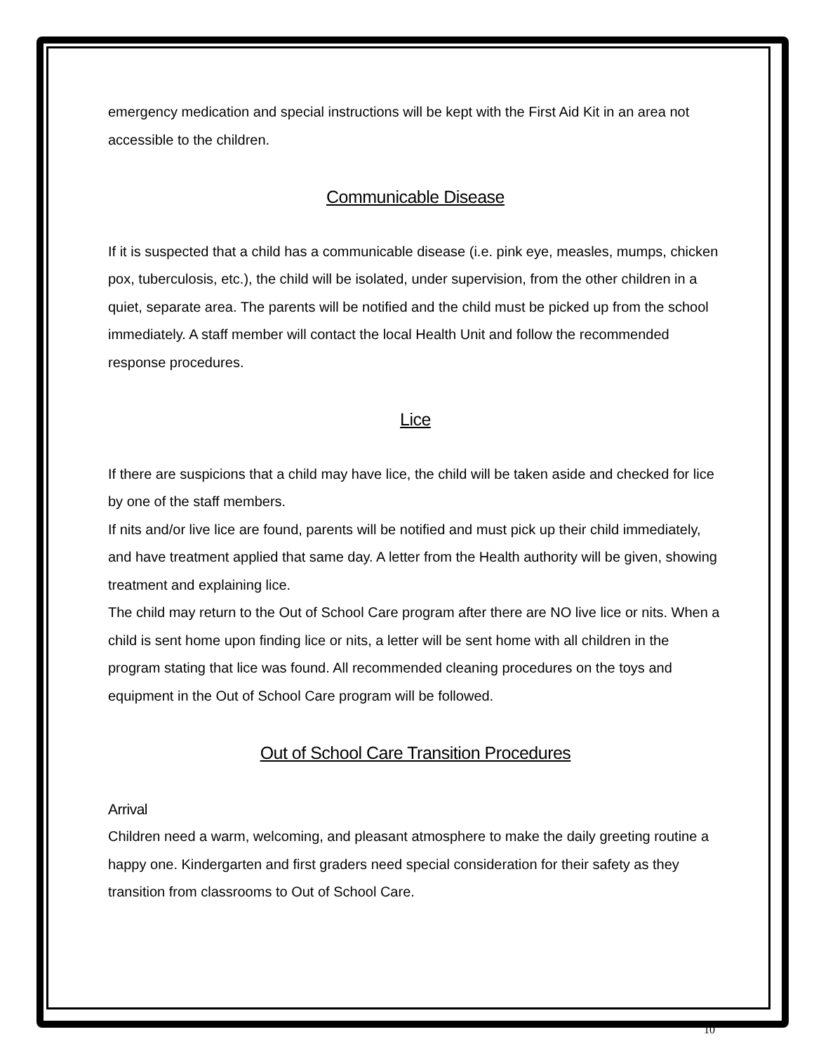emergency medication and special instructions will be kept with the First Aid Kit in an area not accessible to the children.
Communicable Disease
If it is suspected that a child has a communicable disease (i.e. pink eye, measles, mumps, chicken pox, tuberculosis, etc.), the child will be isolated, under supervision, from the other children in a quiet, separate area. The parents will be notified and the child must be picked up from the school immediately. A staff member will contact the local Health Unit and follow the recommended response procedures.
Lice
If there are suspicions that a child may have lice, the child will be taken aside and checked for lice by one of the staff members.
If nits and/or live lice are found, parents will be notified and must pick up their child immediately, and have treatment applied that same day. A letter from the Health authority will be given, showing treatment and explaining lice.
The child may return to the Out of School Care program after there are NO live lice or nits. When a child is sent home upon finding lice or nits, a letter will be sent home with all children in the program stating that lice was found. All recommended cleaning procedures on the toys and equipment in the Out of School Care program will be followed.
Out of School Care Transition Procedures
Arrival
Children need a warm, welcoming, and pleasant atmosphere to make the daily greeting routine a happy one. Kindergarten and first graders need special consideration for their safety as they transition from classrooms to Out of School Care.
10